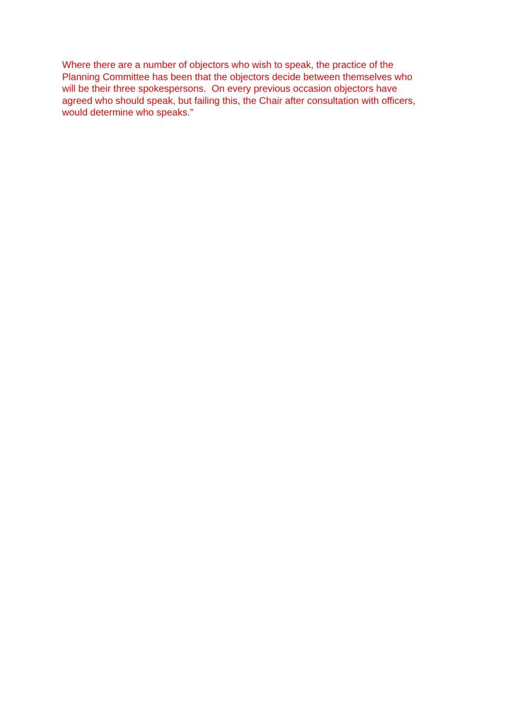Where there are a number of objectors who wish to speak, the practice of the
Planning Committee has been that the objectors decide between themselves who
will be their three spokespersons. On every previous occasion objectors have
agreed who should speak, but failing this, the Chair after consultation with officers,
would determine who speaks.”